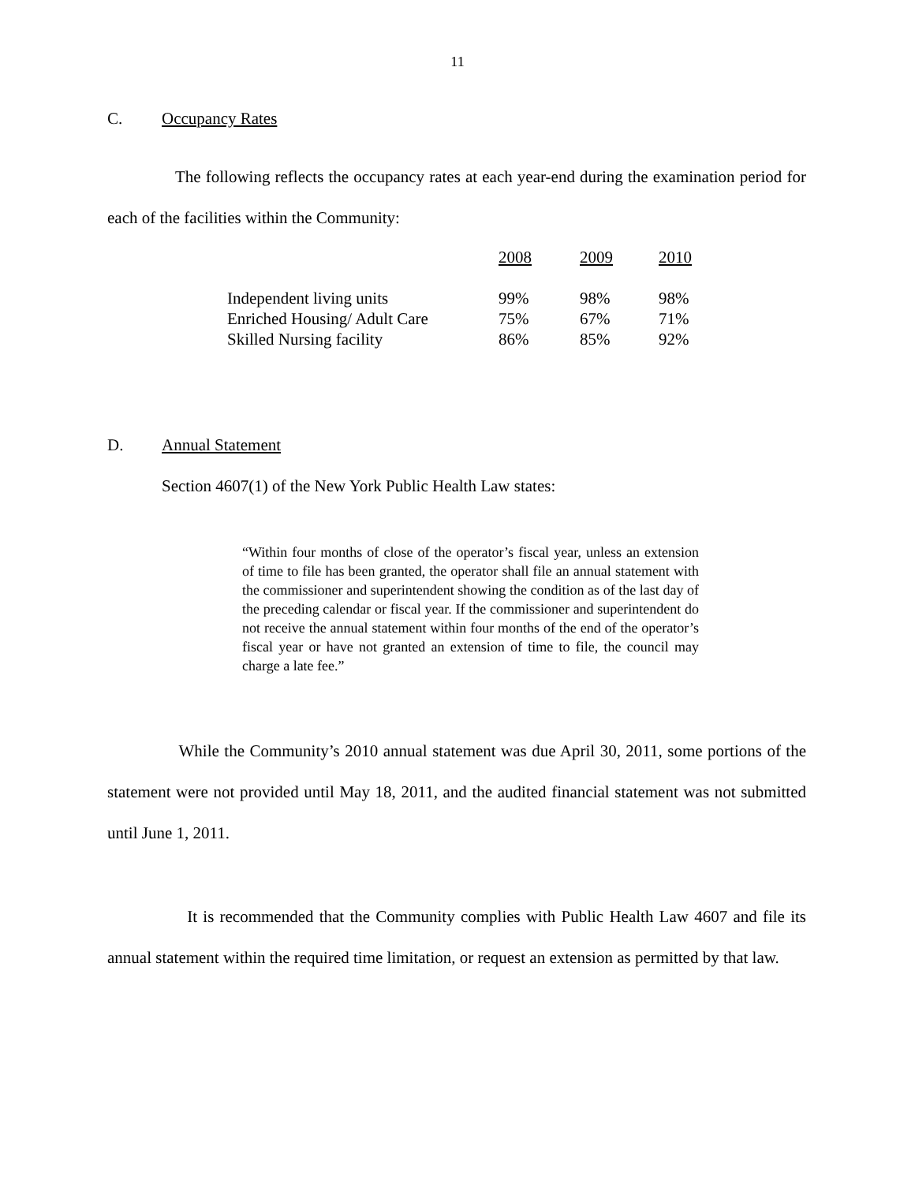11
C. Occupancy Rates
The following reflects the occupancy rates at each year-end during the examination period for each of the facilities within the Community:
| | 2008 | 2009 | 2010 |
| --- | --- | --- | --- |
| Independent living units | 99% | 98% | 98% |
| Enriched Housing/ Adult Care | 75% | 67% | 71% |
| Skilled Nursing facility | 86% | 85% | 92% |
D. Annual Statement
Section 4607(1) of the New York Public Health Law states:
“Within four months of close of the operator’s fiscal year, unless an extension of time to file has been granted, the operator shall file an annual statement with the commissioner and superintendent showing the condition as of the last day of the preceding calendar or fiscal year. If the commissioner and superintendent do not receive the annual statement within four months of the end of the operator’s fiscal year or have not granted an extension of time to file, the council may charge a late fee.”
While the Community’s 2010 annual statement was due April 30, 2011, some portions of the statement were not provided until May 18, 2011, and the audited financial statement was not submitted until June 1, 2011.
It is recommended that the Community complies with Public Health Law 4607 and file its annual statement within the required time limitation, or request an extension as permitted by that law.